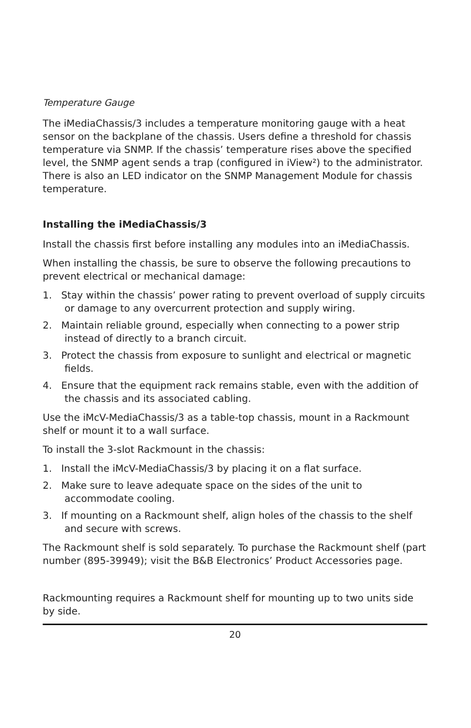Temperature Gauge
The iMediaChassis/3 includes a temperature monitoring gauge with a heat sensor on the backplane of the chassis. Users define a threshold for chassis temperature via SNMP. If the chassis’ temperature rises above the specified level, the SNMP agent sends a trap (configured in iView²) to the administrator. There is also an LED indicator on the SNMP Management Module for chassis temperature.
Installing the iMediaChassis/3
Install the chassis first before installing any modules into an iMediaChassis.
When installing the chassis, be sure to observe the following precautions to prevent electrical or mechanical damage:
1. Stay within the chassis’ power rating to prevent overload of supply circuits or damage to any overcurrent protection and supply wiring.
2. Maintain reliable ground, especially when connecting to a power strip instead of directly to a branch circuit.
3. Protect the chassis from exposure to sunlight and electrical or magnetic fields.
4. Ensure that the equipment rack remains stable, even with the addition of the chassis and its associated cabling.
Use the iMcV-MediaChassis/3 as a table-top chassis, mount in a Rackmount shelf or mount it to a wall surface.
To install the 3-slot Rackmount in the chassis:
1. Install the iMcV-MediaChassis/3 by placing it on a flat surface.
2. Make sure to leave adequate space on the sides of the unit to accommodate cooling.
3. If mounting on a Rackmount shelf, align holes of the chassis to the shelf and secure with screws.
The Rackmount shelf is sold separately. To purchase the Rackmount shelf (part number (895-39949); visit the B&B Electronics’ Product Accessories page.
Rackmounting requires a Rackmount shelf for mounting up to two units side by side.
20